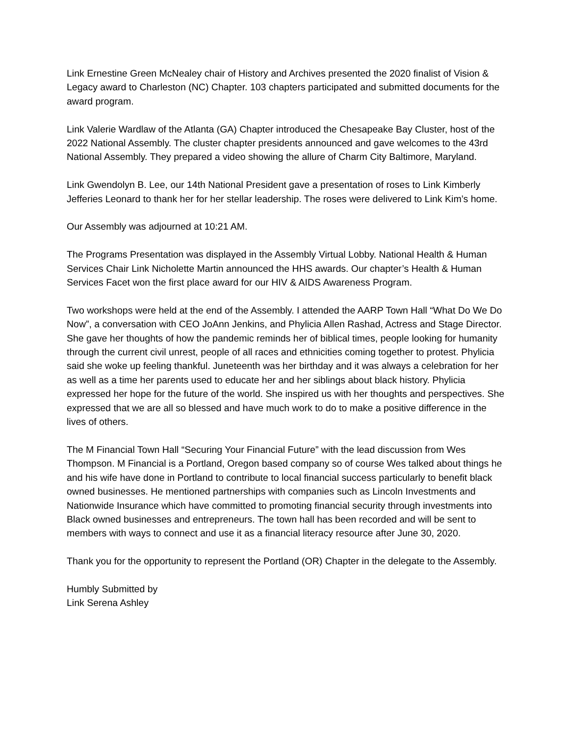Link Ernestine Green McNealey chair of History and Archives presented the 2020 finalist of Vision & Legacy award to Charleston (NC) Chapter. 103 chapters participated and submitted documents for the award program.
Link Valerie Wardlaw of the Atlanta (GA) Chapter introduced the Chesapeake Bay Cluster, host of the 2022 National Assembly. The cluster chapter presidents announced and gave welcomes to the 43rd National Assembly. They prepared a video showing the allure of Charm City Baltimore, Maryland.
Link Gwendolyn B. Lee, our 14th National President gave a presentation of roses to Link Kimberly Jefferies Leonard to thank her for her stellar leadership. The roses were delivered to Link Kim’s home.
Our Assembly was adjourned at 10:21 AM.
The Programs Presentation was displayed in the Assembly Virtual Lobby. National Health & Human Services Chair Link Nicholette Martin announced the HHS awards. Our chapter’s Health & Human Services Facet won the first place award for our HIV & AIDS Awareness Program.
Two workshops were held at the end of the Assembly. I attended the AARP Town Hall “What Do We Do Now”, a conversation with CEO JoAnn Jenkins, and Phylicia Allen Rashad, Actress and Stage Director. She gave her thoughts of how the pandemic reminds her of biblical times, people looking for humanity through the current civil unrest, people of all races and ethnicities coming together to protest. Phylicia said she woke up feeling thankful. Juneteenth was her birthday and it was always a celebration for her as well as a time her parents used to educate her and her siblings about black history. Phylicia expressed her hope for the future of the world. She inspired us with her thoughts and perspectives. She expressed that we are all so blessed and have much work to do to make a positive difference in the lives of others.
The M Financial Town Hall “Securing Your Financial Future” with the lead discussion from Wes Thompson. M Financial is a Portland, Oregon based company so of course Wes talked about things he and his wife have done in Portland to contribute to local financial success particularly to benefit black owned businesses. He mentioned partnerships with companies such as Lincoln Investments and Nationwide Insurance which have committed to promoting financial security through investments into Black owned businesses and entrepreneurs. The town hall has been recorded and will be sent to members with ways to connect and use it as a financial literacy resource after June 30, 2020.
Thank you for the opportunity to represent the Portland (OR) Chapter in the delegate to the Assembly.
Humbly Submitted by
Link Serena Ashley